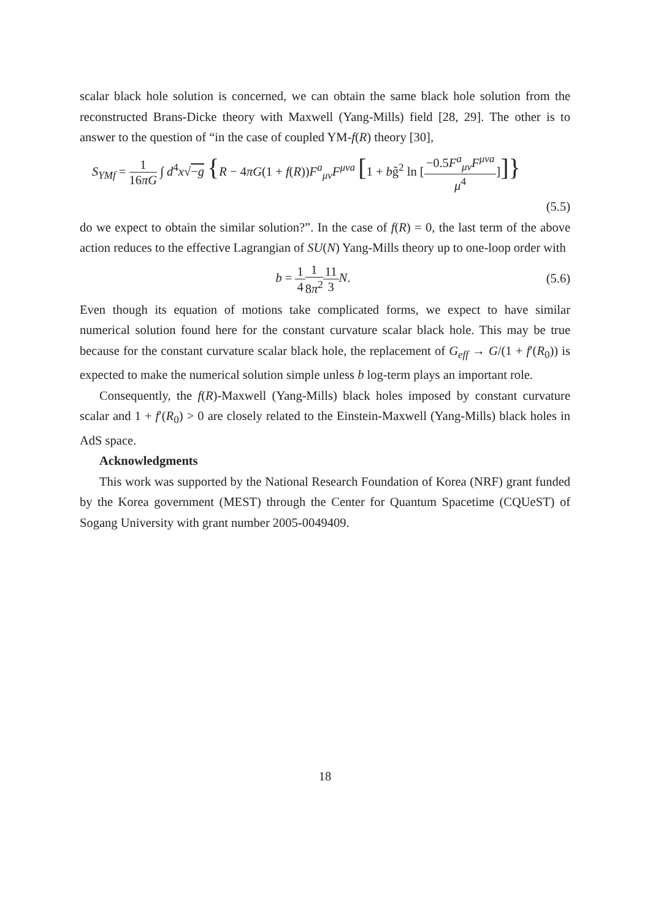scalar black hole solution is concerned, we can obtain the same black hole solution from the reconstructed Brans-Dicke theory with Maxwell (Yang-Mills) field [28, 29]. The other is to answer to the question of “in the case of coupled YM-f(R) theory [30],
S<sub>YMf</sub> = 1 16πG ∫ d<sup>4</sup>x√−g {R − 4πG(1 + f(R))F<sup>a</sup><sub>μν</sub>F<sup>μνa</sup> [1 + bg̃<sup>2</sup> ln [−0.5F<sup>a</sup><sub>μν</sub>F<sup>μνa</sup> μ<sup>4</sup>]]}
(5.5)
do we expect to obtain the similar solution?”. In the case of f(R) = 0, the last term of the above action reduces to the effective Lagrangian of SU(N) Yang-Mills theory up to one-loop order with
b = 1 41 8π<sup>2</sup>11 3 N. (5.6)
Even though its equation of motions take complicated forms, we expect to have similar numerical solution found here for the constant curvature scalar black hole. This may be true because for the constant curvature scalar black hole, the replacement of G<sub>eff</sub> → G/(1 + f′(R<sub>0</sub>)) is expected to make the numerical solution simple unless b log-term plays an important role.
Consequently, the f(R)-Maxwell (Yang-Mills) black holes imposed by constant curvature scalar and 1 + f′(R<sub>0</sub>) > 0 are closely related to the Einstein-Maxwell (Yang-Mills) black holes in AdS space.
Acknowledgments
This work was supported by the National Research Foundation of Korea (NRF) grant funded by the Korea government (MEST) through the Center for Quantum Spacetime (CQUeST) of Sogang University with grant number 2005-0049409.
18